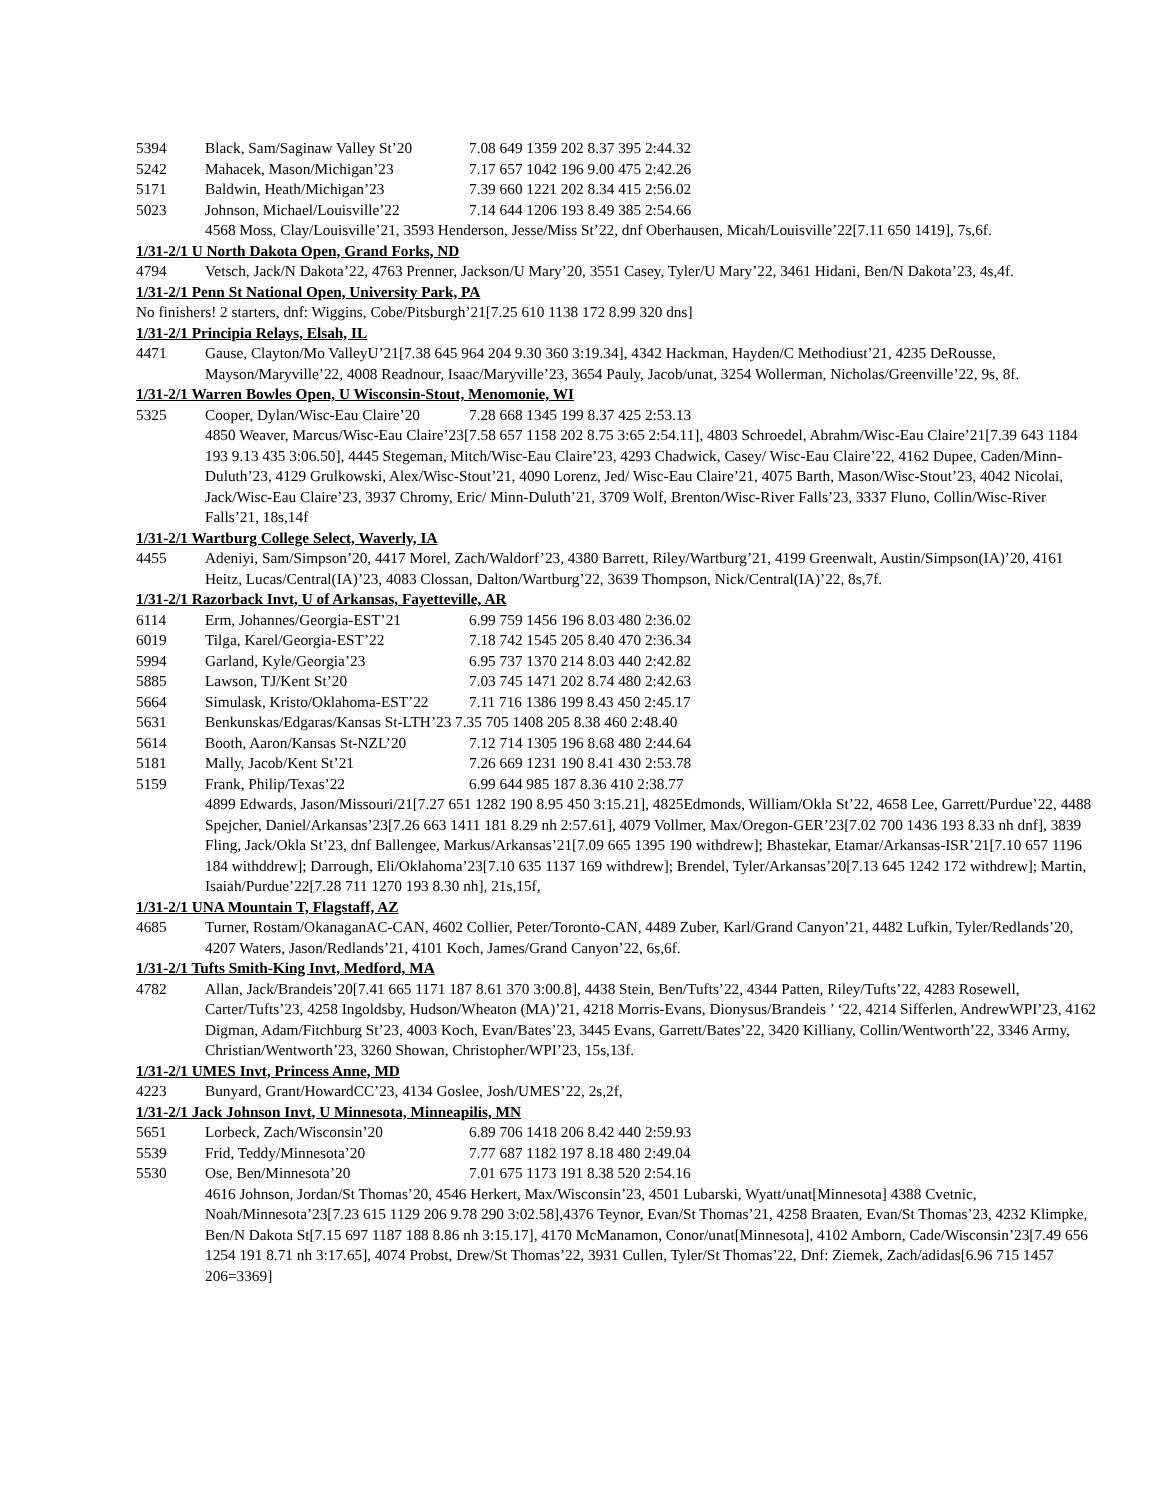5394 Black, Sam/Saginaw Valley St’20 7.08 649 1359 202 8.37 395 2:44.32
5242 Mahacek, Mason/Michigan’23 7.17 657 1042 196 9.00 475 2:42.26
5171 Baldwin, Heath/Michigan’23 7.39 660 1221 202 8.34 415 2:56.02
5023 Johnson, Michael/Louisville’22 7.14 644 1206 193 8.49 385 2:54.66
4568 Moss, Clay/Louisville’21, 3593 Henderson, Jesse/Miss St’22, dnf Oberhausen, Micah/Louisville’22[7.11 650 1419], 7s,6f.
1/31-2/1 U North Dakota Open, Grand Forks, ND
4794 Vetsch, Jack/N Dakota’22, 4763 Prenner, Jackson/U Mary’20, 3551 Casey, Tyler/U Mary’22, 3461 Hidani, Ben/N Dakota’23, 4s,4f.
1/31-2/1 Penn St National Open, University Park, PA
No finishers! 2 starters, dnf: Wiggins, Cobe/Pitsburgh’21[7.25 610 1138 172 8.99 320 dns]
1/31-2/1 Principia Relays, Elsah, IL
4471 Gause, Clayton/Mo ValleyU’21[7.38 645 964 204 9.30 360 3:19.34], 4342 Hackman, Hayden/C Methodiust’21, 4235 DeRousse, Mayson/Maryville’22, 4008 Readnour, Isaac/Maryville’23, 3654 Pauly, Jacob/unat, 3254 Wollerman, Nicholas/Greenville’22, 9s, 8f.
1/31-2/1 Warren Bowles Open, U Wisconsin-Stout, Menomonie, WI
5325 Cooper, Dylan/Wisc-Eau Claire’20 7.28 668 1345 199 8.37 425 2:53.13
4850 Weaver, Marcus/Wisc-Eau Claire’23[7.58 657 1158 202 8.75 3:65 2:54.11], 4803 Schroedel, Abrahm/Wisc-Eau Claire’21[7.39 643 1184 193 9.13 435 3:06.50], 4445 Stegeman, Mitch/Wisc-Eau Claire’23, 4293 Chadwick, Casey/ Wisc-Eau Claire’22, 4162 Dupee, Caden/Minn-Duluth’23, 4129 Grulkowski, Alex/Wisc-Stout’21, 4090 Lorenz, Jed/ Wisc-Eau Claire’21, 4075 Barth, Mason/Wisc-Stout’23, 4042 Nicolai, Jack/Wisc-Eau Claire’23, 3937 Chromy, Eric/ Minn-Duluth’21, 3709 Wolf, Brenton/Wisc-River Falls’23, 3337 Fluno, Collin/Wisc-River Falls’21, 18s,14f
1/31-2/1 Wartburg College Select, Waverly, IA
4455 Adeniyi, Sam/Simpson’20, 4417 Morel, Zach/Waldorf’23, 4380 Barrett, Riley/Wartburg’21, 4199 Greenwalt, Austin/Simpson(IA)’20, 4161 Heitz, Lucas/Central(IA)’23, 4083 Clossan, Dalton/Wartburg’22, 3639 Thompson, Nick/Central(IA)’22, 8s,7f.
1/31-2/1 Razorback Invt, U of Arkansas, Fayetteville, AR
6114 Erm, Johannes/Georgia-EST’21 6.99 759 1456 196 8.03 480 2:36.02
6019 Tilga, Karel/Georgia-EST’22 7.18 742 1545 205 8.40 470 2:36.34
5994 Garland, Kyle/Georgia’23 6.95 737 1370 214 8.03 440 2:42.82
5885 Lawson, TJ/Kent St’20 7.03 745 1471 202 8.74 480 2:42.63
5664 Simulask, Kristo/Oklahoma-EST’22 7.11 716 1386 199 8.43 450 2:45.17
5631 Benkunskas/Edgaras/Kansas St-LTH’23 7.35 705 1408 205 8.38 460 2:48.40
5614 Booth, Aaron/Kansas St-NZL’20 7.12 714 1305 196 8.68 480 2:44.64
5181 Mally, Jacob/Kent St’21 7.26 669 1231 190 8.41 430 2:53.78
5159 Frank, Philip/Texas’22 6.99 644 985 187 8.36 410 2:38.77
4899 Edwards, Jason/Missouri/21[7.27 651 1282 190 8.95 450 3:15.21], 4825Edmonds, William/Okla St’22, 4658 Lee, Garrett/Purdue’22, 4488 Spejcher, Daniel/Arkansas’23[7.26 663 1411 181 8.29 nh 2:57.61], 4079 Vollmer, Max/Oregon-GER’23[7.02 700 1436 193 8.33 nh dnf], 3839 Fling, Jack/Okla St’23, dnf Ballengee, Markus/Arkansas’21[7.09 665 1395 190 withdrew]; Bhastekar, Etamar/Arkansas-ISR’21[7.10 657 1196 184 withddrew]; Darrough, Eli/Oklahoma’23[7.10 635 1137 169 withdrew]; Brendel, Tyler/Arkansas’20[7.13 645 1242 172 withdrew]; Martin, Isaiah/Purdue’22[7.28 711 1270 193 8.30 nh], 21s,15f,
1/31-2/1 UNA Mountain T, Flagstaff, AZ
4685 Turner, Rostam/OkanaganAC-CAN, 4602 Collier, Peter/Toronto-CAN, 4489 Zuber, Karl/Grand Canyon’21, 4482 Lufkin, Tyler/Redlands’20, 4207 Waters, Jason/Redlands’21, 4101 Koch, James/Grand Canyon’22, 6s,6f.
1/31-2/1 Tufts Smith-King Invt, Medford, MA
4782 Allan, Jack/Brandeis’20[7.41 665 1171 187 8.61 370 3:00.8], 4438 Stein, Ben/Tufts’22, 4344 Patten, Riley/Tufts’22, 4283 Rosewell, Carter/Tufts’23, 4258 Ingoldsby, Hudson/Wheaton (MA)’21, 4218 Morris-Evans, Dionysus/Brandeis ’ ‘22, 4214 Sifferlen, AndrewWPI’23, 4162 Digman, Adam/Fitchburg St’23, 4003 Koch, Evan/Bates’23, 3445 Evans, Garrett/Bates’22, 3420 Killiany, Collin/Wentworth’22, 3346 Army, Christian/Wentworth’23, 3260 Showan, Christopher/WPI’23, 15s,13f.
1/31-2/1 UMES Invt, Princess Anne, MD
4223 Bunyard, Grant/HowardCC’23, 4134 Goslee, Josh/UMES’22, 2s,2f,
1/31-2/1 Jack Johnson Invt, U Minnesota, Minneapilis, MN
5651 Lorbeck, Zach/Wisconsin’20 6.89 706 1418 206 8.42 440 2:59.93
5539 Frid, Teddy/Minnesota’20 7.77 687 1182 197 8.18 480 2:49.04
5530 Ose, Ben/Minnesota’20 7.01 675 1173 191 8.38 520 2:54.16
4616 Johnson, Jordan/St Thomas’20, 4546 Herkert, Max/Wisconsin’23, 4501 Lubarski, Wyatt/unat[Minnesota] 4388 Cvetnic, Noah/Minnesota’23[7.23 615 1129 206 9.78 290 3:02.58],4376 Teynor, Evan/St Thomas’21, 4258 Braaten, Evan/St Thomas’23, 4232 Klimpke, Ben/N Dakota St[7.15 697 1187 188 8.86 nh 3:15.17], 4170 McManamon, Conor/unat[Minnesota], 4102 Amborn, Cade/Wisconsin’23[7.49 656 1254 191 8.71 nh 3:17.65], 4074 Probst, Drew/St Thomas’22, 3931 Cullen, Tyler/St Thomas’22, Dnf: Ziemek, Zach/adidas[6.96 715 1457 206=3369]